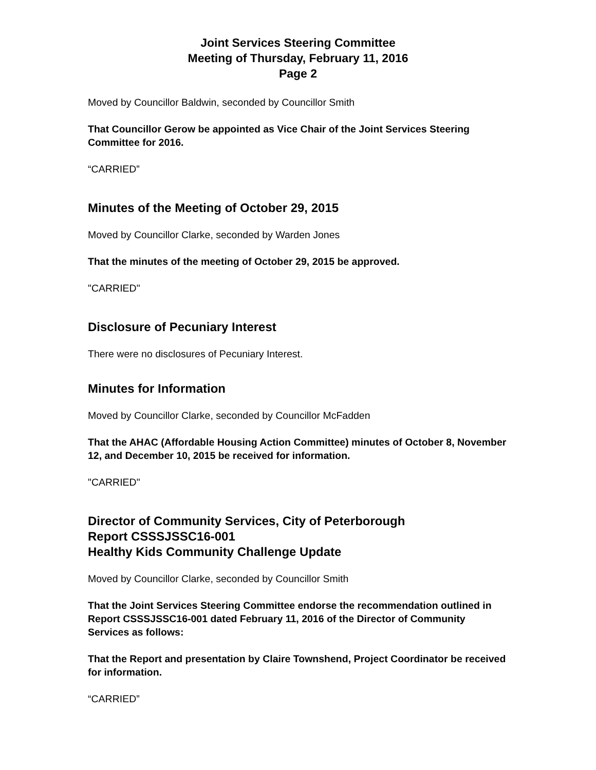Joint Services Steering Committee
Meeting of Thursday, February 11, 2016
Page 2
Moved by Councillor Baldwin, seconded by Councillor Smith
That Councillor Gerow be appointed as Vice Chair of the Joint Services Steering Committee for 2016.
“CARRIED”
Minutes of the Meeting of October 29, 2015
Moved by Councillor Clarke, seconded by Warden Jones
That the minutes of the meeting of October 29, 2015 be approved.
"CARRIED"
Disclosure of Pecuniary Interest
There were no disclosures of Pecuniary Interest.
Minutes for Information
Moved by Councillor Clarke, seconded by Councillor McFadden
That the AHAC (Affordable Housing Action Committee) minutes of October 8, November 12, and December 10, 2015 be received for information.
"CARRIED"
Director of Community Services, City of Peterborough
Report CSSSJSSC16-001
Healthy Kids Community Challenge Update
Moved by Councillor Clarke, seconded by Councillor Smith
That the Joint Services Steering Committee endorse the recommendation outlined in Report CSSSJSSC16-001 dated February 11, 2016 of the Director of Community Services as follows:
That the Report and presentation by Claire Townshend, Project Coordinator be received for information.
“CARRIED”